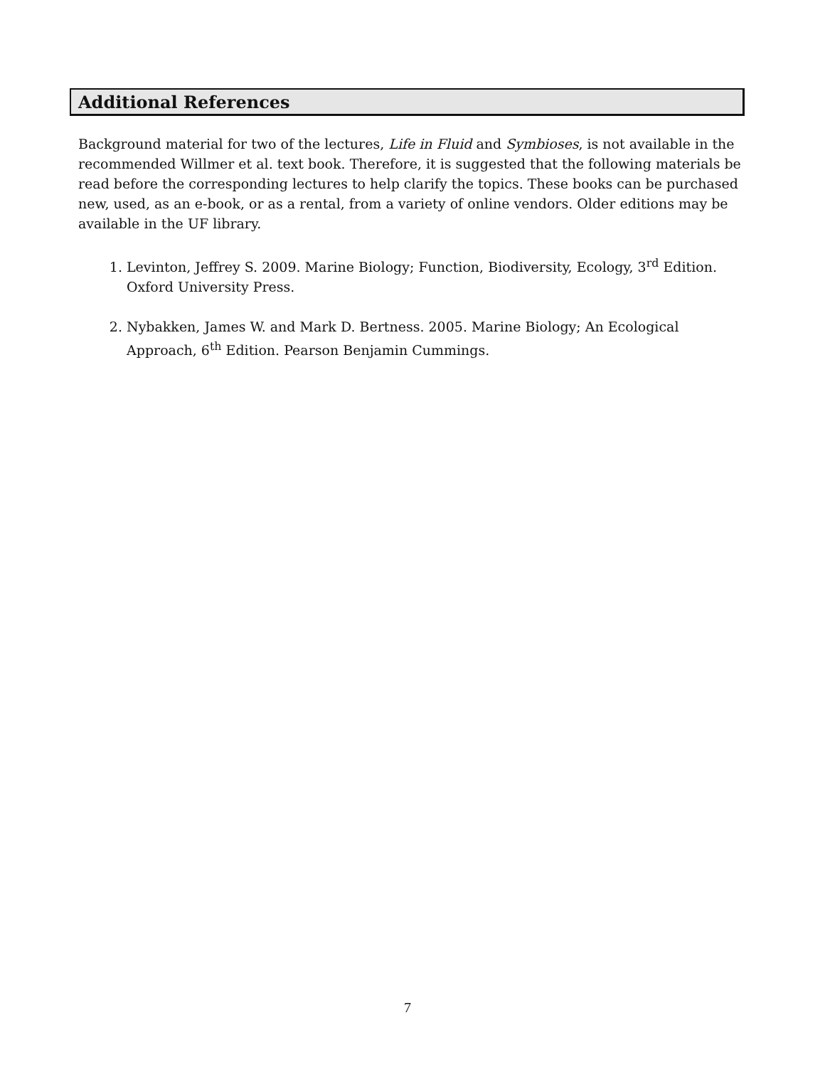Additional References
Background material for two of the lectures, Life in Fluid and Symbioses, is not available in the recommended Willmer et al. text book. Therefore, it is suggested that the following materials be read before the corresponding lectures to help clarify the topics. These books can be purchased new, used, as an e-book, or as a rental, from a variety of online vendors. Older editions may be available in the UF library.
1. Levinton, Jeffrey S. 2009. Marine Biology; Function, Biodiversity, Ecology, 3<sup>rd</sup> Edition. Oxford University Press.
2. Nybakken, James W. and Mark D. Bertness. 2005. Marine Biology; An Ecological Approach, 6<sup>th</sup> Edition. Pearson Benjamin Cummings.
7